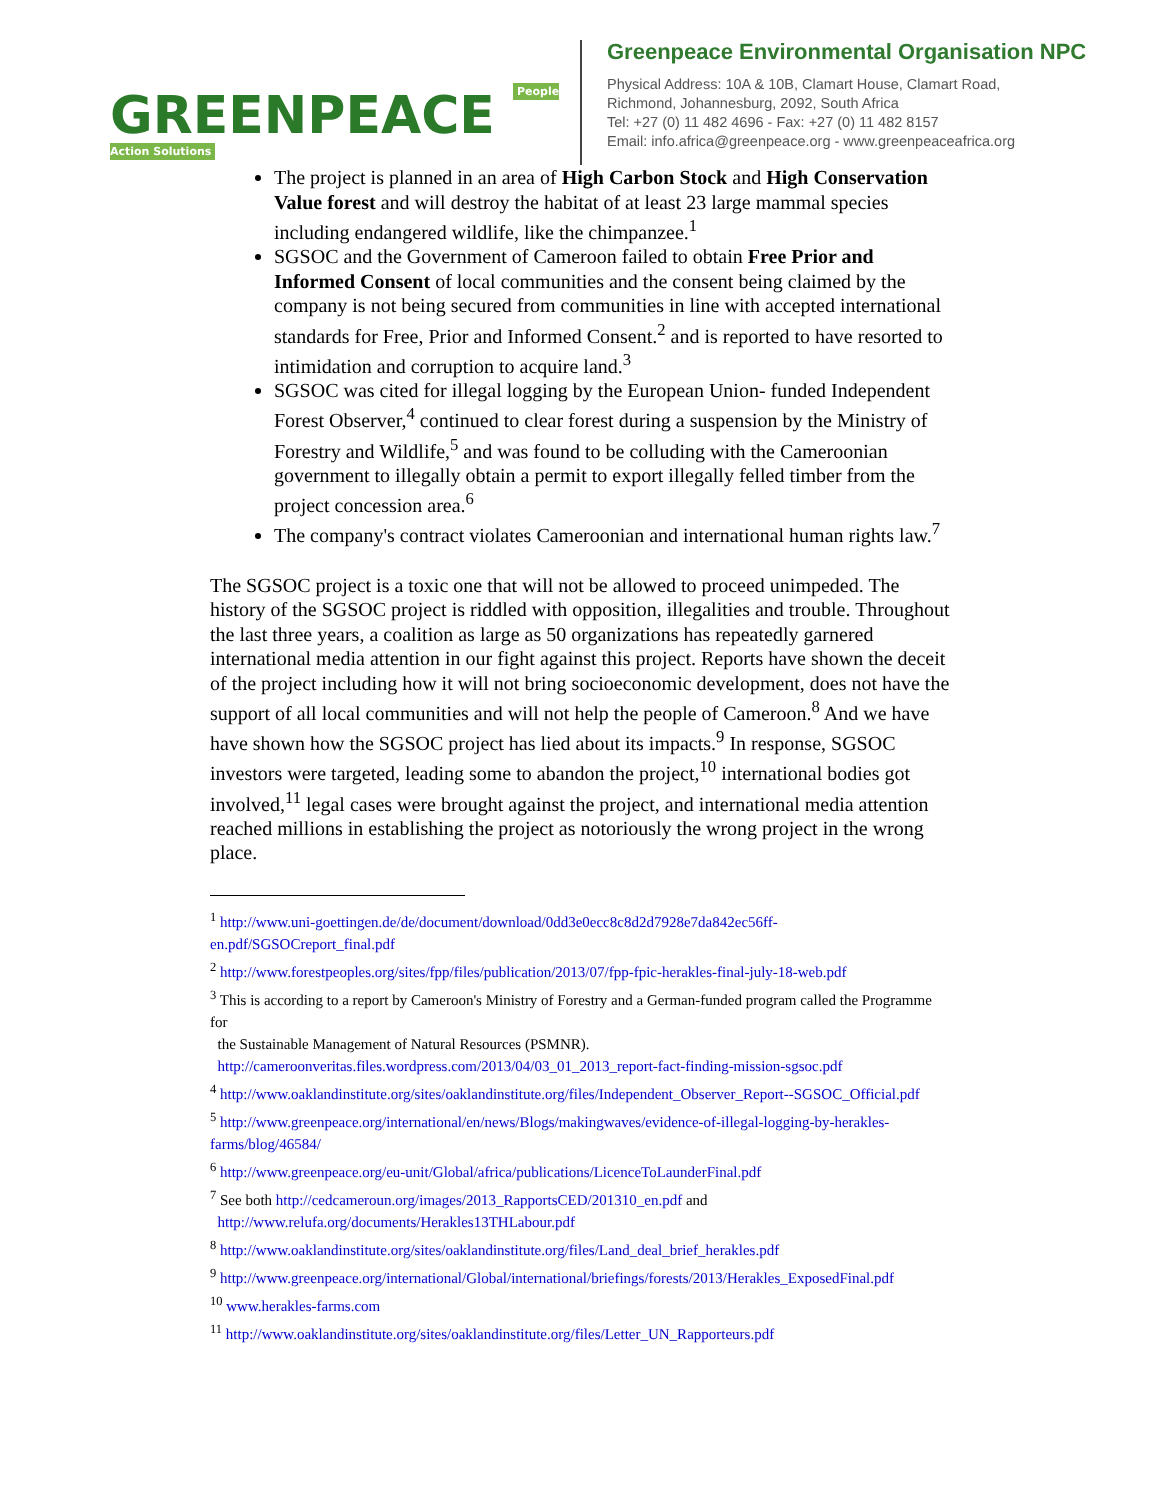GREENPEACE People Action Solutions
Greenpeace Environmental Organisation NPC
Physical Address: 10A & 10B, Clamart House, Clamart Road,
Richmond, Johannesburg, 2092, South Africa
Tel: +27 (0) 11 482 4696 - Fax: +27 (0) 11 482 8157
Email: info.africa@greenpeace.org - www.greenpeaceafrica.org
The project is planned in an area of High Carbon Stock and High Conservation Value forest and will destroy the habitat of at least 23 large mammal species including endangered wildlife, like the chimpanzee.<sup>1</sup>
SGSOC and the Government of Cameroon failed to obtain Free Prior and Informed Consent of local communities and the consent being claimed by the company is not being secured from communities in line with accepted international standards for Free, Prior and Informed Consent.<sup>2</sup> and is reported to have resorted to intimidation and corruption to acquire land.<sup>3</sup>
SGSOC was cited for illegal logging by the European Union- funded Independent Forest Observer,<sup>4</sup> continued to clear forest during a suspension by the Ministry of Forestry and Wildlife,<sup>5</sup> and was found to be colluding with the Cameroonian government to illegally obtain a permit to export illegally felled timber from the project concession area.<sup>6</sup>
The company's contract violates Cameroonian and international human rights law.<sup>7</sup>
The SGSOC project is a toxic one that will not be allowed to proceed unimpeded. The history of the SGSOC project is riddled with opposition, illegalities and trouble. Throughout the last three years, a coalition as large as 50 organizations has repeatedly garnered international media attention in our fight against this project. Reports have shown the deceit of the project including how it will not bring socioeconomic development, does not have the support of all local communities and will not help the people of Cameroon.<sup>8</sup> And we have have shown how the SGSOC project has lied about its impacts.<sup>9</sup> In response, SGSOC investors were targeted, leading some to abandon the project,<sup>10</sup> international bodies got involved,<sup>11</sup> legal cases were brought against the project, and international media attention reached millions in establishing the project as notoriously the wrong project in the wrong place.
<sup>1</sup> http://www.uni-goettingen.de/de/document/download/0dd3e0ecc8c8d2d7928e7da842ec56ff-en.pdf/SGSOCreport_final.pdf
<sup>2</sup> http://www.forestpeoples.org/sites/fpp/files/publication/2013/07/fpp-fpic-herakles-final-july-18-web.pdf
<sup>3</sup> This is according to a report by Cameroon's Ministry of Forestry and a German-funded program called the Programme for
the Sustainable Management of Natural Resources (PSMNR).
http://cameroonveritas.files.wordpress.com/2013/04/03_01_2013_report-fact-finding-mission-sgsoc.pdf
<sup>4</sup> http://www.oaklandinstitute.org/sites/oaklandinstitute.org/files/Independent_Observer_Report--SGSOC_Official.pdf
<sup>5</sup> http://www.greenpeace.org/international/en/news/Blogs/makingwaves/evidence-of-illegal-logging-by-herakles-farms/blog/46584/
<sup>6</sup> http://www.greenpeace.org/eu-unit/Global/africa/publications/LicenceToLaunderFinal.pdf
<sup>7</sup> See both http://cedcameroun.org/images/2013_RapportsCED/201310_en.pdf and
http://www.relufa.org/documents/Herakles13THLabour.pdf
<sup>8</sup> http://www.oaklandinstitute.org/sites/oaklandinstitute.org/files/Land_deal_brief_herakles.pdf
<sup>9</sup> http://www.greenpeace.org/international/Global/international/briefings/forests/2013/Herakles_ExposedFinal.pdf
<sup>10</sup> www.herakles-farms.com
<sup>11</sup> http://www.oaklandinstitute.org/sites/oaklandinstitute.org/files/Letter_UN_Rapporteurs.pdf